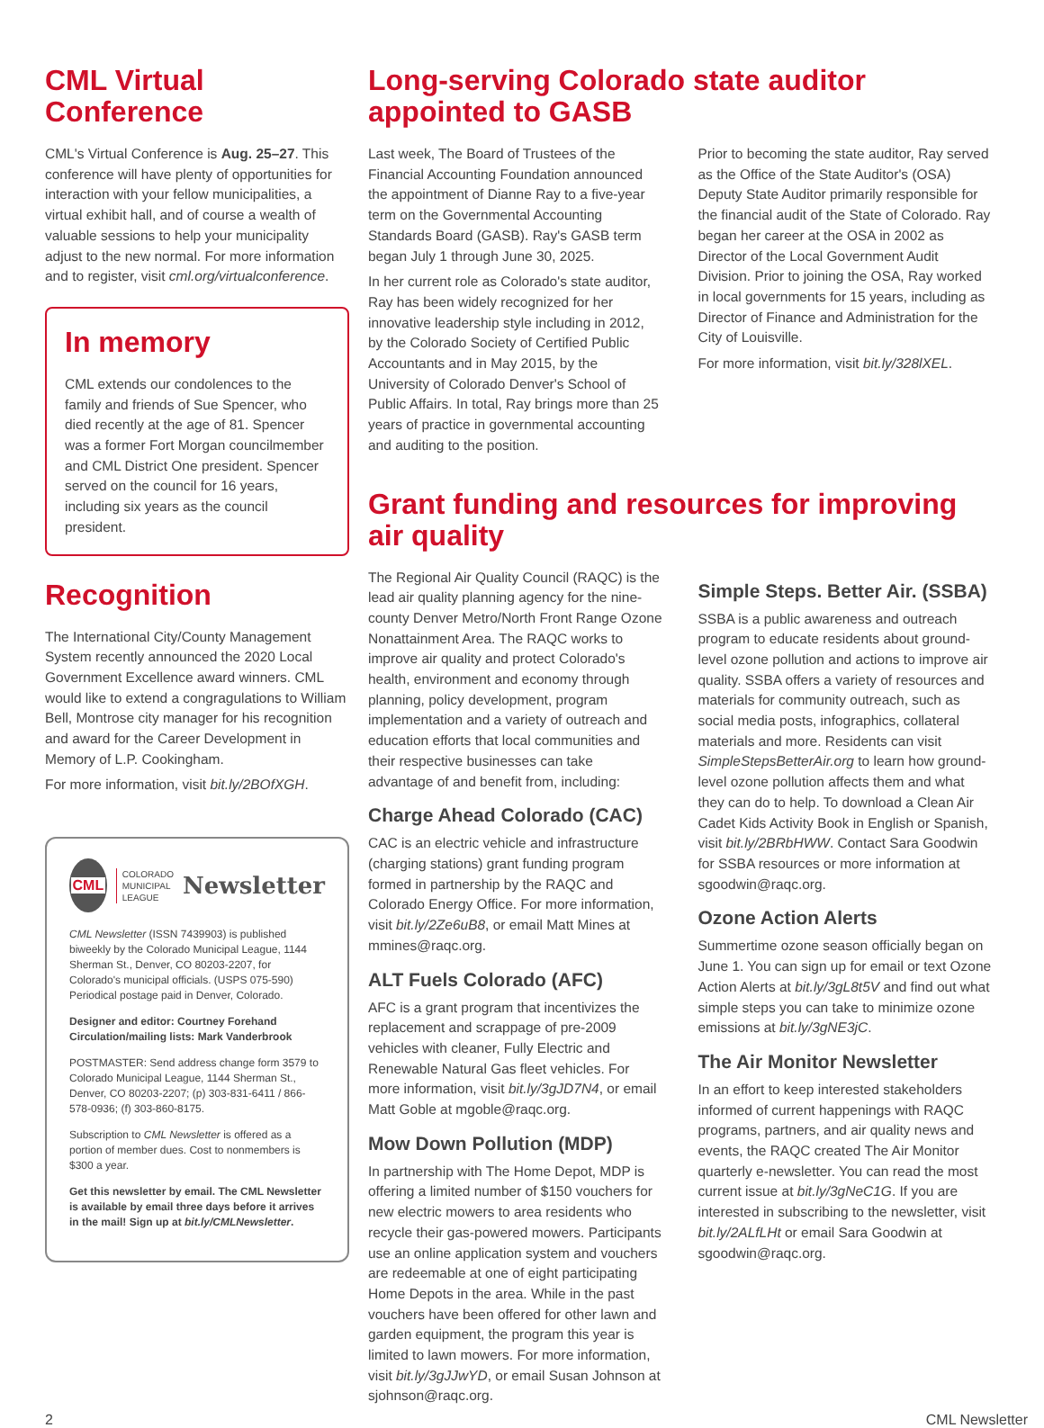CML Virtual Conference
CML's Virtual Conference is Aug. 25–27. This conference will have plenty of opportunities for interaction with your fellow municipalities, a virtual exhibit hall, and of course a wealth of valuable sessions to help your municipality adjust to the new normal. For more information and to register, visit cml.org/virtualconference.
In memory
CML extends our condolences to the family and friends of Sue Spencer, who died recently at the age of 81. Spencer was a former Fort Morgan councilmember and CML District One president. Spencer served on the council for 16 years, including six years as the council president.
Recognition
The International City/County Management System recently announced the 2020 Local Government Excellence award winners. CML would like to extend a congragulations to William Bell, Montrose city manager for his recognition and award for the Career Development in Memory of L.P. Cookingham.
For more information, visit bit.ly/2BOfXGH.
CML
COLORADO
MUNICIPAL
LEAGUE
Newsletter
CML Newsletter (ISSN 7439903) is published biweekly by the Colorado Municipal League, 1144 Sherman St., Denver, CO 80203-2207, for Colorado's municipal officials. (USPS 075-590) Periodical postage paid in Denver, Colorado.
Designer and editor: Courtney Forehand
Circulation/mailing lists: Mark Vanderbrook
POSTMASTER: Send address change form 3579 to Colorado Municipal League, 1144 Sherman St., Denver, CO 80203-2207; (p) 303-831-6411 / 866-578-0936; (f) 303-860-8175.
Subscription to CML Newsletter is offered as a portion of member dues. Cost to nonmembers is $300 a year.
Get this newsletter by email. The CML Newsletter is available by email three days before it arrives in the mail! Sign up at bit.ly/CMLNewsletter.
Long-serving Colorado state auditor appointed to GASB
Last week, The Board of Trustees of the Financial Accounting Foundation announced the appointment of Dianne Ray to a five-year term on the Governmental Accounting Standards Board (GASB). Ray's GASB term began July 1 through June 30, 2025.
In her current role as Colorado's state auditor, Ray has been widely recognized for her innovative leadership style including in 2012, by the Colorado Society of Certified Public Accountants and in May 2015, by the University of Colorado Denver's School of Public Affairs. In total, Ray brings more than 25 years of practice in governmental accounting and auditing to the position.
Prior to becoming the state auditor, Ray served as the Office of the State Auditor's (OSA) Deputy State Auditor primarily responsible for the financial audit of the State of Colorado. Ray began her career at the OSA in 2002 as Director of the Local Government Audit Division. Prior to joining the OSA, Ray worked in local governments for 15 years, including as Director of Finance and Administration for the City of Louisville.
For more information, visit bit.ly/328lXEL.
Grant funding and resources for improving air quality
The Regional Air Quality Council (RAQC) is the lead air quality planning agency for the nine-county Denver Metro/North Front Range Ozone Nonattainment Area. The RAQC works to improve air quality and protect Colorado's health, environment and economy through planning, policy development, program implementation and a variety of outreach and education efforts that local communities and their respective businesses can take advantage of and benefit from, including:
Charge Ahead Colorado (CAC)
CAC is an electric vehicle and infrastructure (charging stations) grant funding program formed in partnership by the RAQC and Colorado Energy Office. For more information, visit bit.ly/2Ze6uB8, or email Matt Mines at mmines@raqc.org.
ALT Fuels Colorado (AFC)
AFC is a grant program that incentivizes the replacement and scrappage of pre-2009 vehicles with cleaner, Fully Electric and Renewable Natural Gas fleet vehicles. For more information, visit bit.ly/3gJD7N4, or email Matt Goble at mgoble@raqc.org.
Mow Down Pollution (MDP)
In partnership with The Home Depot, MDP is offering a limited number of $150 vouchers for new electric mowers to area residents who recycle their gas-powered mowers. Participants use an online application system and vouchers are redeemable at one of eight participating Home Depots in the area. While in the past vouchers have been offered for other lawn and garden equipment, the program this year is limited to lawn mowers. For more information, visit bit.ly/3gJJwYD, or email Susan Johnson at sjohnson@raqc.org.
Simple Steps. Better Air. (SSBA)
SSBA is a public awareness and outreach program to educate residents about ground-level ozone pollution and actions to improve air quality. SSBA offers a variety of resources and materials for community outreach, such as social media posts, infographics, collateral materials and more. Residents can visit SimpleStepsBetterAir.org to learn how ground-level ozone pollution affects them and what they can do to help. To download a Clean Air Cadet Kids Activity Book in English or Spanish, visit bit.ly/2BRbHWW. Contact Sara Goodwin for SSBA resources or more information at sgoodwin@raqc.org.
Ozone Action Alerts
Summertime ozone season officially began on June 1. You can sign up for email or text Ozone Action Alerts at bit.ly/3gL8t5V and find out what simple steps you can take to minimize ozone emissions at bit.ly/3gNE3jC.
The Air Monitor Newsletter
In an effort to keep interested stakeholders informed of current happenings with RAQC programs, partners, and air quality news and events, the RAQC created The Air Monitor quarterly e-newsletter. You can read the most current issue at bit.ly/3gNeC1G. If you are interested in subscribing to the newsletter, visit bit.ly/2ALfLHt or email Sara Goodwin at sgoodwin@raqc.org.
2 CML Newsletter